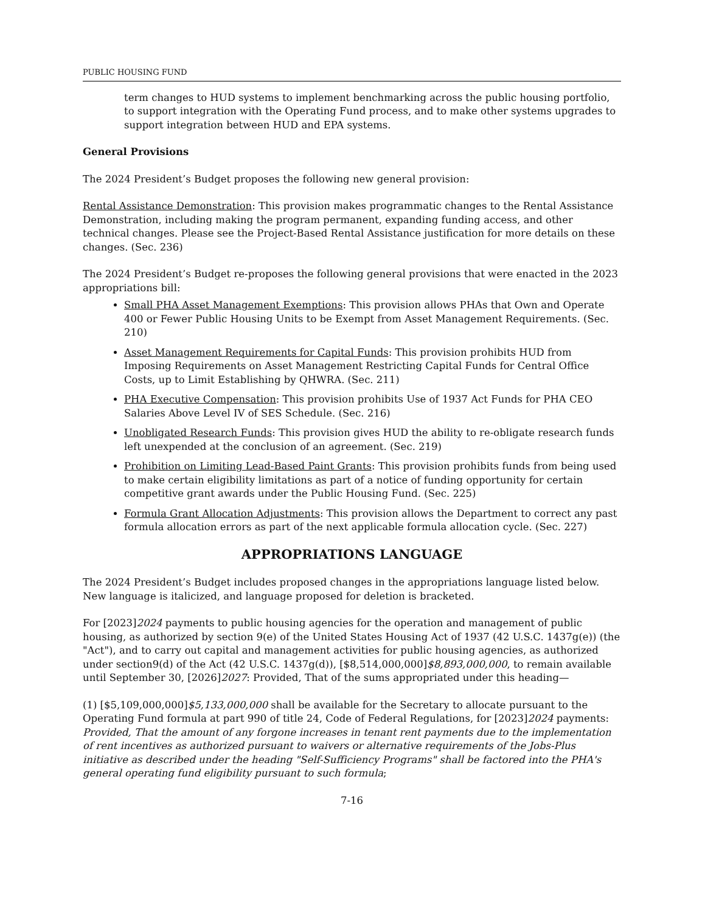PUBLIC HOUSING FUND
term changes to HUD systems to implement benchmarking across the public housing portfolio, to support integration with the Operating Fund process, and to make other systems upgrades to support integration between HUD and EPA systems.
General Provisions
The 2024 President’s Budget proposes the following new general provision:
Rental Assistance Demonstration: This provision makes programmatic changes to the Rental Assistance Demonstration, including making the program permanent, expanding funding access, and other technical changes. Please see the Project-Based Rental Assistance justification for more details on these changes. (Sec. 236)
The 2024 President’s Budget re-proposes the following general provisions that were enacted in the 2023 appropriations bill:
Small PHA Asset Management Exemptions: This provision allows PHAs that Own and Operate 400 or Fewer Public Housing Units to be Exempt from Asset Management Requirements. (Sec. 210)
Asset Management Requirements for Capital Funds: This provision prohibits HUD from Imposing Requirements on Asset Management Restricting Capital Funds for Central Office Costs, up to Limit Establishing by QHWRA. (Sec. 211)
PHA Executive Compensation: This provision prohibits Use of 1937 Act Funds for PHA CEO Salaries Above Level IV of SES Schedule. (Sec. 216)
Unobligated Research Funds: This provision gives HUD the ability to re-obligate research funds left unexpended at the conclusion of an agreement. (Sec. 219)
Prohibition on Limiting Lead-Based Paint Grants: This provision prohibits funds from being used to make certain eligibility limitations as part of a notice of funding opportunity for certain competitive grant awards under the Public Housing Fund. (Sec. 225)
Formula Grant Allocation Adjustments: This provision allows the Department to correct any past formula allocation errors as part of the next applicable formula allocation cycle. (Sec. 227)
APPROPRIATIONS LANGUAGE
The 2024 President’s Budget includes proposed changes in the appropriations language listed below. New language is italicized, and language proposed for deletion is bracketed.
For [2023]2024 payments to public housing agencies for the operation and management of public housing, as authorized by section 9(e) of the United States Housing Act of 1937 (42 U.S.C. 1437g(e)) (the "Act"), and to carry out capital and management activities for public housing agencies, as authorized under section9(d) of the Act (42 U.S.C. 1437g(d)), [$8,514,000,000]$8,893,000,000, to remain available until September 30, [2026]2027: Provided, That of the sums appropriated under this heading—
(1) [$5,109,000,000]$5,133,000,000 shall be available for the Secretary to allocate pursuant to the Operating Fund formula at part 990 of title 24, Code of Federal Regulations, for [2023]2024 payments: Provided, That the amount of any forgone increases in tenant rent payments due to the implementation of rent incentives as authorized pursuant to waivers or alternative requirements of the Jobs-Plus initiative as described under the heading "Self-Sufficiency Programs" shall be factored into the PHA's general operating fund eligibility pursuant to such formula;
7-16